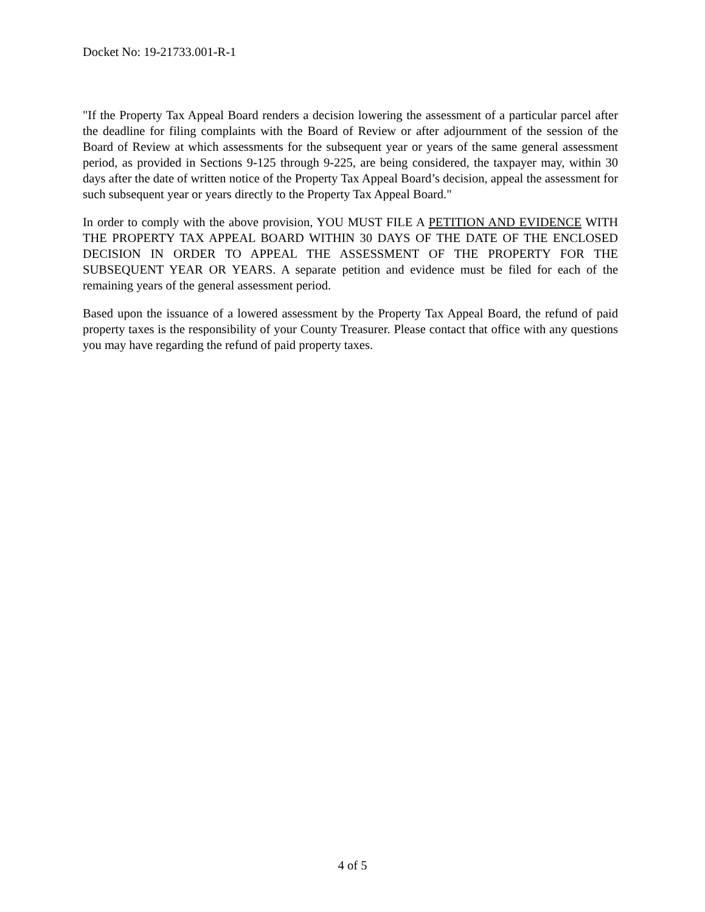Docket No: 19-21733.001-R-1
"If the Property Tax Appeal Board renders a decision lowering the assessment of a particular parcel after the deadline for filing complaints with the Board of Review or after adjournment of the session of the Board of Review at which assessments for the subsequent year or years of the same general assessment period, as provided in Sections 9-125 through 9-225, are being considered, the taxpayer may, within 30 days after the date of written notice of the Property Tax Appeal Board’s decision, appeal the assessment for such subsequent year or years directly to the Property Tax Appeal Board."
In order to comply with the above provision, YOU MUST FILE A PETITION AND EVIDENCE WITH THE PROPERTY TAX APPEAL BOARD WITHIN 30 DAYS OF THE DATE OF THE ENCLOSED DECISION IN ORDER TO APPEAL THE ASSESSMENT OF THE PROPERTY FOR THE SUBSEQUENT YEAR OR YEARS. A separate petition and evidence must be filed for each of the remaining years of the general assessment period.
Based upon the issuance of a lowered assessment by the Property Tax Appeal Board, the refund of paid property taxes is the responsibility of your County Treasurer. Please contact that office with any questions you may have regarding the refund of paid property taxes.
4 of 5